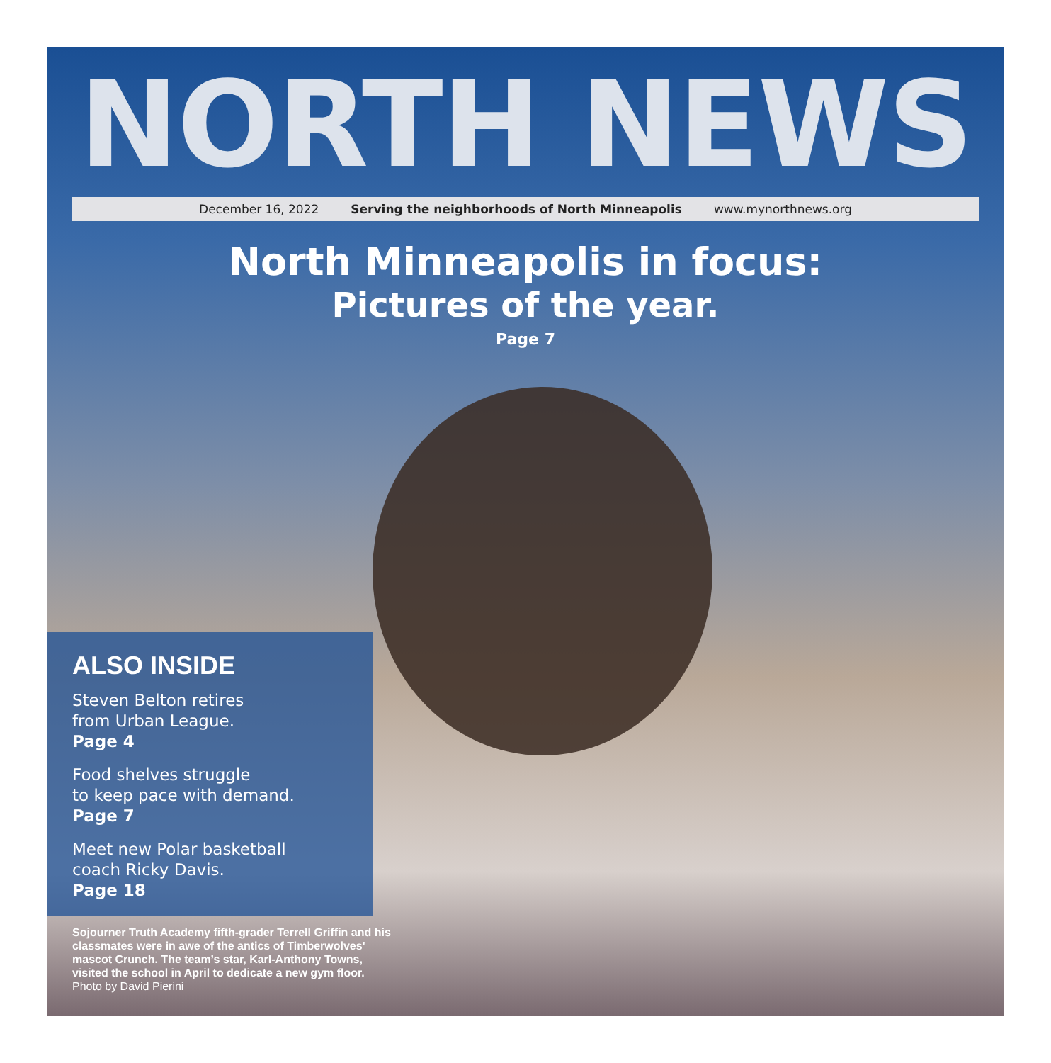NORTH NEWS
December 16, 2022 Serving the neighborhoods of North Minneapolis www.mynorthnews.org
North Minneapolis in focus:
Pictures of the year.
Page 7
ALSO INSIDE
Steven Belton retires
from Urban League.
Page 4
Food shelves struggle
to keep pace with demand.
Page 7
Meet new Polar basketball
coach Ricky Davis.
Page 18
Sojourner Truth Academy fifth-grader Terrell Griffin and his classmates were in awe of the antics of Timberwolves' mascot Crunch. The team’s star, Karl-Anthony Towns, visited the school in April to dedicate a new gym floor.
Photo by David Pierini